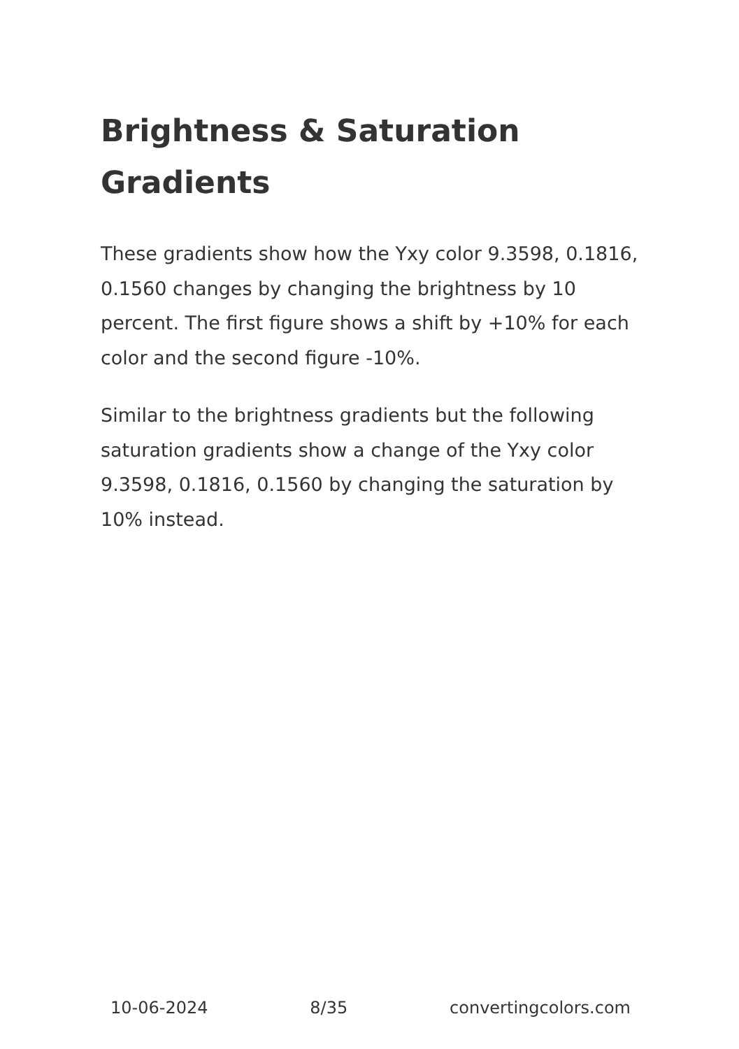Brightness & Saturation Gradients
These gradients show how the Yxy color 9.3598, 0.1816, 0.1560 changes by changing the brightness by 10 percent. The first figure shows a shift by +10% for each color and the second figure -10%.
Similar to the brightness gradients but the following saturation gradients show a change of the Yxy color 9.3598, 0.1816, 0.1560 by changing the saturation by 10% instead.
10-06-2024 8/35 convertingcolors.com